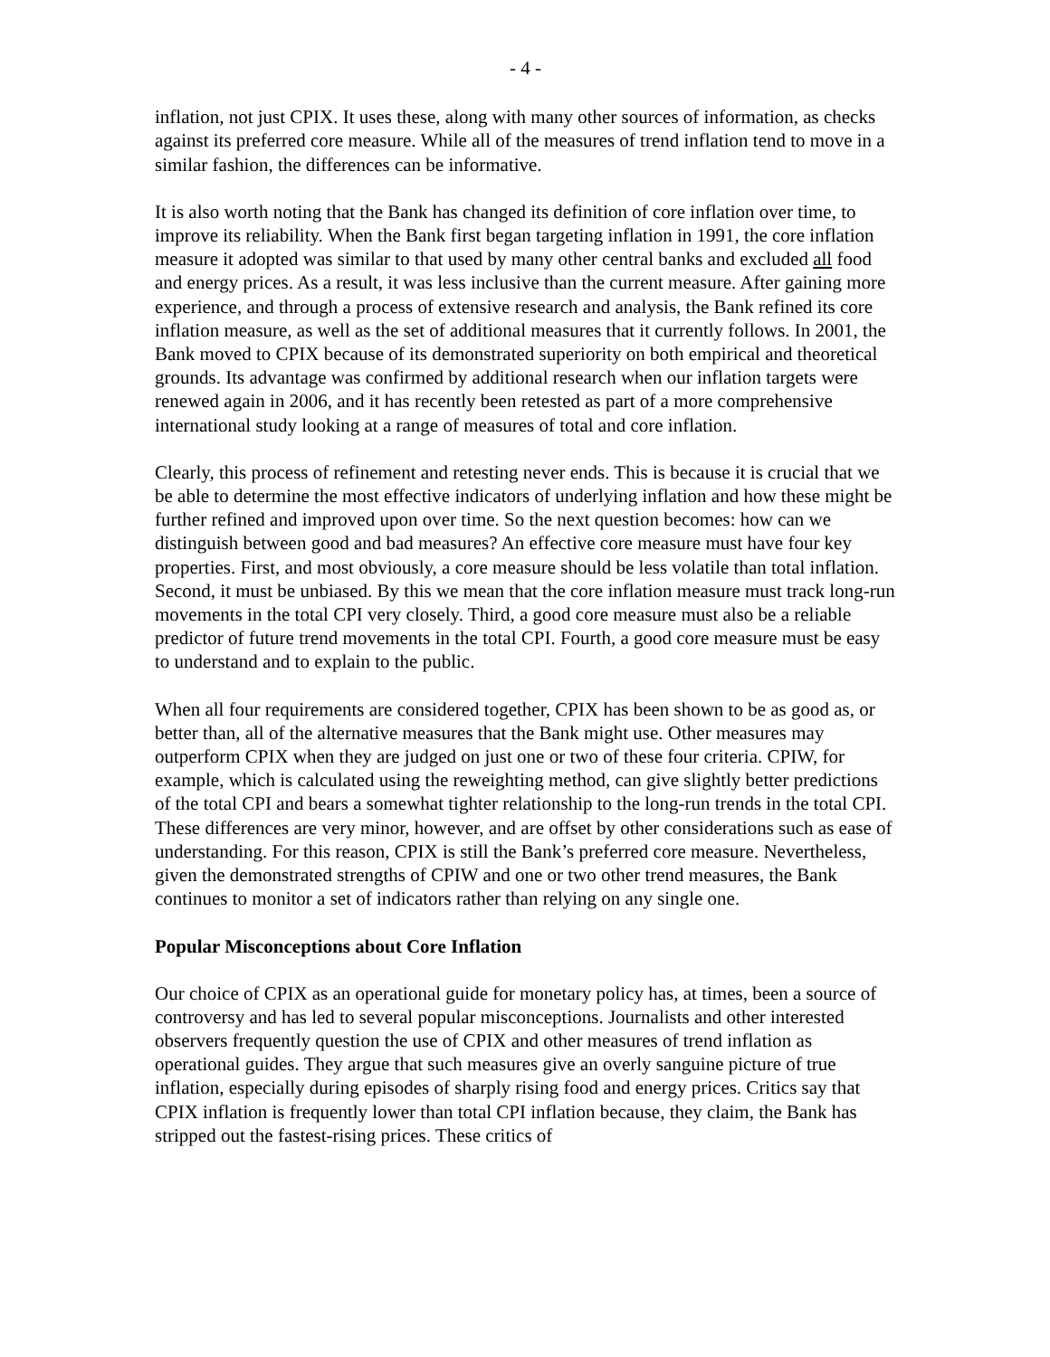- 4 -
inflation, not just CPIX. It uses these, along with many other sources of information, as checks against its preferred core measure. While all of the measures of trend inflation tend to move in a similar fashion, the differences can be informative.
It is also worth noting that the Bank has changed its definition of core inflation over time, to improve its reliability. When the Bank first began targeting inflation in 1991, the core inflation measure it adopted was similar to that used by many other central banks and excluded all food and energy prices. As a result, it was less inclusive than the current measure. After gaining more experience, and through a process of extensive research and analysis, the Bank refined its core inflation measure, as well as the set of additional measures that it currently follows. In 2001, the Bank moved to CPIX because of its demonstrated superiority on both empirical and theoretical grounds. Its advantage was confirmed by additional research when our inflation targets were renewed again in 2006, and it has recently been retested as part of a more comprehensive international study looking at a range of measures of total and core inflation.
Clearly, this process of refinement and retesting never ends. This is because it is crucial that we be able to determine the most effective indicators of underlying inflation and how these might be further refined and improved upon over time. So the next question becomes: how can we distinguish between good and bad measures? An effective core measure must have four key properties. First, and most obviously, a core measure should be less volatile than total inflation. Second, it must be unbiased. By this we mean that the core inflation measure must track long-run movements in the total CPI very closely. Third, a good core measure must also be a reliable predictor of future trend movements in the total CPI. Fourth, a good core measure must be easy to understand and to explain to the public.
When all four requirements are considered together, CPIX has been shown to be as good as, or better than, all of the alternative measures that the Bank might use. Other measures may outperform CPIX when they are judged on just one or two of these four criteria. CPIW, for example, which is calculated using the reweighting method, can give slightly better predictions of the total CPI and bears a somewhat tighter relationship to the long-run trends in the total CPI. These differences are very minor, however, and are offset by other considerations such as ease of understanding. For this reason, CPIX is still the Bank’s preferred core measure. Nevertheless, given the demonstrated strengths of CPIW and one or two other trend measures, the Bank continues to monitor a set of indicators rather than relying on any single one.
Popular Misconceptions about Core Inflation
Our choice of CPIX as an operational guide for monetary policy has, at times, been a source of controversy and has led to several popular misconceptions. Journalists and other interested observers frequently question the use of CPIX and other measures of trend inflation as operational guides. They argue that such measures give an overly sanguine picture of true inflation, especially during episodes of sharply rising food and energy prices. Critics say that CPIX inflation is frequently lower than total CPI inflation because, they claim, the Bank has stripped out the fastest-rising prices. These critics of